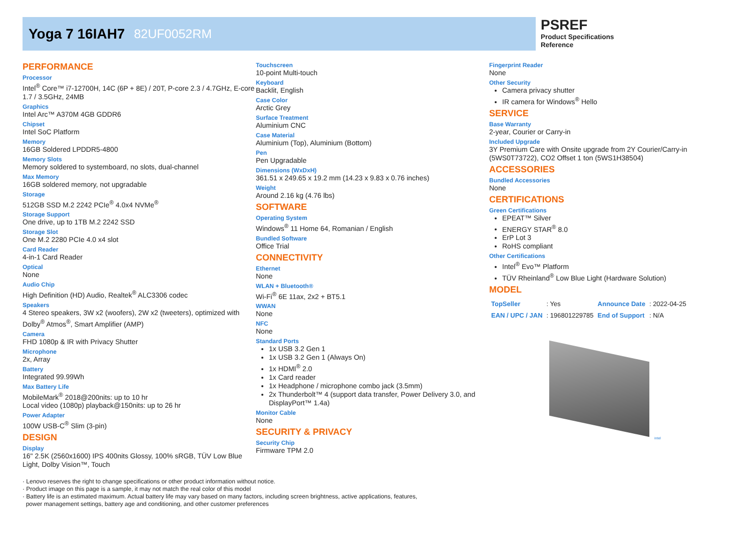Yoga 7 16IAH7 82UF0052RM
PSREF
Product Specifications
Reference
PERFORMANCE
Processor
Intel<sup>®</sup> Core™ i7-12700H, 14C (6P + 8E) / 20T, P-core 2.3 / 4.7GHz, E-core 1.7 / 3.5GHz, 24MB
Graphics
Intel Arc™ A370M 4GB GDDR6
Chipset
Intel SoC Platform
Memory
16GB Soldered LPDDR5-4800
Memory Slots
Memory soldered to systemboard, no slots, dual-channel
Max Memory
16GB soldered memory, not upgradable
Storage
512GB SSD M.2 2242 PCIe<sup>®</sup> 4.0x4 NVMe<sup>®</sup>
Storage Support
One drive, up to 1TB M.2 2242 SSD
Storage Slot
One M.2 2280 PCIe 4.0 x4 slot
Card Reader
4-in-1 Card Reader
Optical
None
Audio Chip
High Definition (HD) Audio, Realtek<sup>®</sup> ALC3306 codec
Speakers
4 Stereo speakers, 3W x2 (woofers), 2W x2 (tweeters), optimized with Dolby<sup>®</sup> Atmos<sup>®</sup>, Smart Amplifier (AMP)
Camera
FHD 1080p & IR with Privacy Shutter
Microphone
2x, Array
Battery
Integrated 99.99Wh
Max Battery Life
MobileMark<sup>®</sup> 2018@200nits: up to 10 hr
Local video (1080p) playback@150nits: up to 26 hr
Power Adapter
100W USB-C<sup>®</sup> Slim (3-pin)
DESIGN
Display
16" 2.5K (2560x1600) IPS 400nits Glossy, 100% sRGB, TÜV Low Blue Light, Dolby Vision™, Touch
Touchscreen
10-point Multi-touch
Keyboard
Backlit, English
Case Color
Arctic Grey
Surface Treatment
Aluminium CNC
Case Material
Aluminium (Top), Aluminium (Bottom)
Pen
Pen Upgradable
Dimensions (WxDxH)
361.51 x 249.65 x 19.2 mm (14.23 x 9.83 x 0.76 inches)
Weight
Around 2.16 kg (4.76 lbs)
SOFTWARE
Operating System
Windows<sup>®</sup> 11 Home 64, Romanian / English
Bundled Software
Office Trial
CONNECTIVITY
Ethernet
None
WLAN + Bluetooth®
Wi-Fi<sup>®</sup> 6E 11ax, 2x2 + BT5.1
WWAN
None
NFC
None
Standard Ports
1x USB 3.2 Gen 1
1x USB 3.2 Gen 1 (Always On)
1x HDMI<sup>®</sup> 2.0
1x Card reader
1x Headphone / microphone combo jack (3.5mm)
2x Thunderbolt™ 4 (support data transfer, Power Delivery 3.0, and DisplayPort™ 1.4a)
Monitor Cable
None
SECURITY & PRIVACY
Security Chip
Firmware TPM 2.0
Fingerprint Reader
None
Other Security
Camera privacy shutter
IR camera for Windows<sup>®</sup> Hello
SERVICE
Base Warranty
2-year, Courier or Carry-in
Included Upgrade
3Y Premium Care with Onsite upgrade from 2Y Courier/Carry-in (5WS0T73722), CO2 Offset 1 ton (5WS1H38504)
ACCESSORIES
Bundled Accessories
None
CERTIFICATIONS
Green Certifications
EPEAT™ Silver
ENERGY STAR<sup>®</sup> 8.0
ErP Lot 3
RoHS compliant
Other Certifications
Intel<sup>®</sup> Evo™ Platform
TÜV Rheinland<sup>®</sup> Low Blue Light (Hardware Solution)
MODEL
| TopSeller | : Yes | Announce Date | : 2022-04-25 |
| EAN / UPC / JAN | : 196801229785 | End of Support | : N/A |
intel
· Lenovo reserves the right to change specifications or other product information without notice.
· Product image on this page is a sample, it may not match the real color of this model
· Battery life is an estimated maximum. Actual battery life may vary based on many factors, including screen brightness, active applications, features,
power management settings, battery age and conditioning, and other customer preferences